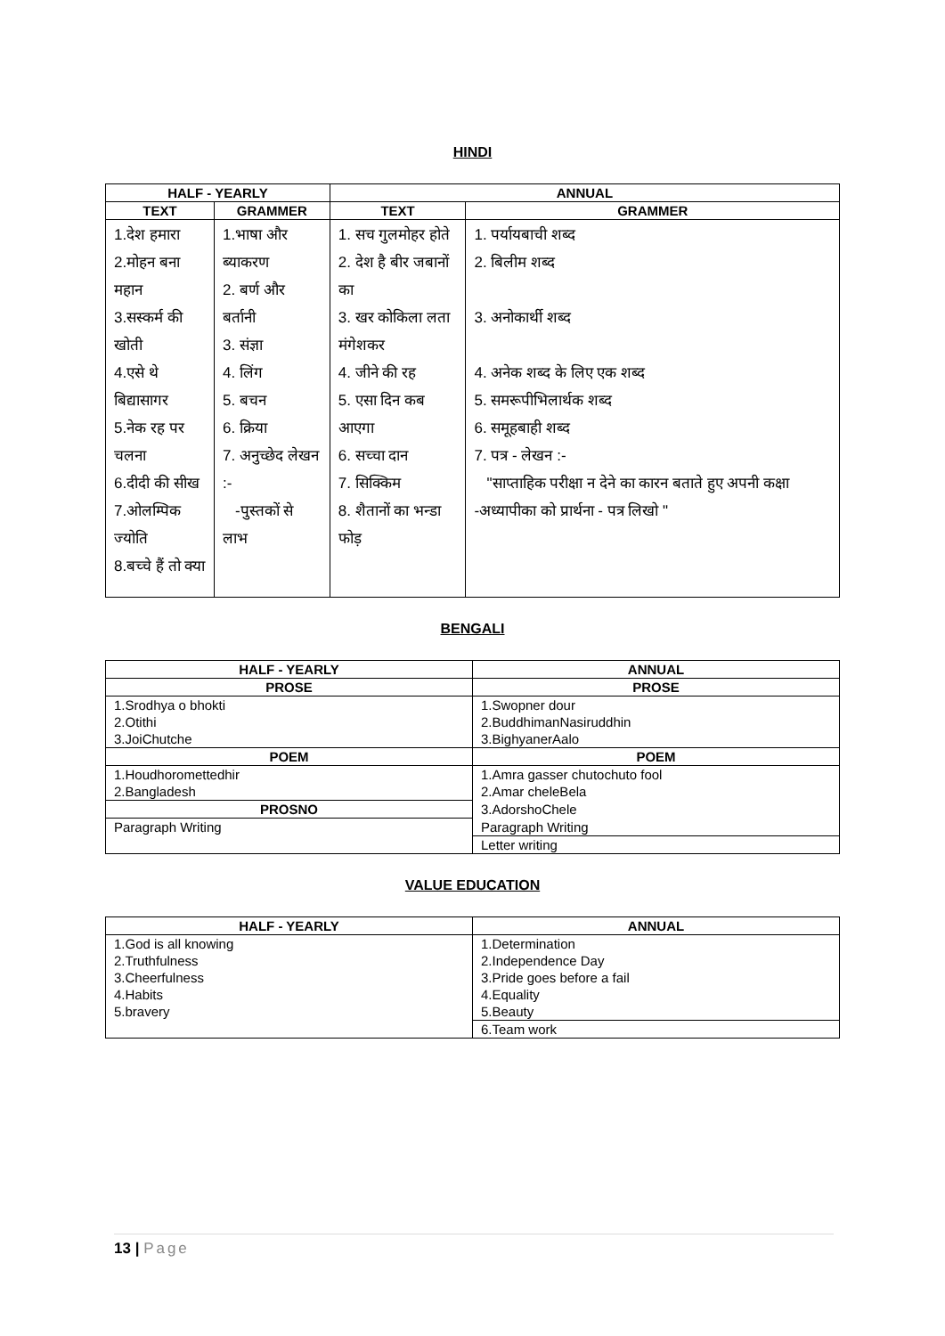HINDI
| HALF - YEARLY | | ANNUAL | |
| --- | --- | --- | --- |
| TEXT | GRAMMER | TEXT | GRAMMER |
| 1.देश हमारा 2.मोहन बना महान 3.सस्कर्म की खोती 4.एसे थे बिद्यासागर 5.नेक रह पर चलना 6.दीदी की सीख 7.ओलम्पिक ज्योति 8.बच्चे हैं तो क्या | 1.भाषा और ब्याकरण 2. बर्ण और बर्तानी 3. संज्ञा 4. लिंग 5. बचन 6. क्रिया 7. अनुच्छेद लेखन :- -पुस्तकों से लाभ | 1. सच गुलमोहर होते 2. देश है बीर जबानों का 3. खर कोकिला लता मंगेशकर 4. जीने की रह 5. एसा दिन कब आएगा 6. सच्चा दान 7. सिक्किम 8. शैतानों का भन्डा फोड़ | 1. पर्यायबाची शब्द 2. बिलीम शब्द 3. अनोकार्थी शब्द 4. अनेक शब्द के लिए एक शब्द 5. समरूपीभिलार्थक शब्द 6. समूहबाही शब्द 7. पत्र - लेखन :- "साप्ताहिक परीक्षा न देने का कारन बताते हुए अपनी कक्षा -अध्यापीका को प्रार्थना - पत्र लिखो " |
BENGALI
| HALF - YEARLY | ANNUAL |
| --- | --- |
| PROSE | PROSE |
| 1.Srodhya o bhokti | 1.Swopner dour |
| 2.Otithi | 2.BuddhimanNasiruddhin |
| 3.JoiChutche | 3.BighyanerAalo |
| POEM | POEM |
| 1.Houdhoromettedhir | 1.Amra gasser chutochuto fool |
| 2.Bangladesh | 2.Amar cheleBela |
| PROSNO | 3.AdorshoChele |
| Paragraph Writing | Paragraph Writing |
| | Letter writing |
VALUE EDUCATION
| HALF - YEARLY | ANNUAL |
| --- | --- |
| 1.God is all knowing | 1.Determination |
| 2.Truthfulness | 2.Independence Day |
| 3.Cheerfulness | 3.Pride goes before a fail |
| 4.Habits | 4.Equality |
| 5.bravery | 5.Beauty |
| | 6.Team work |
13 | Page